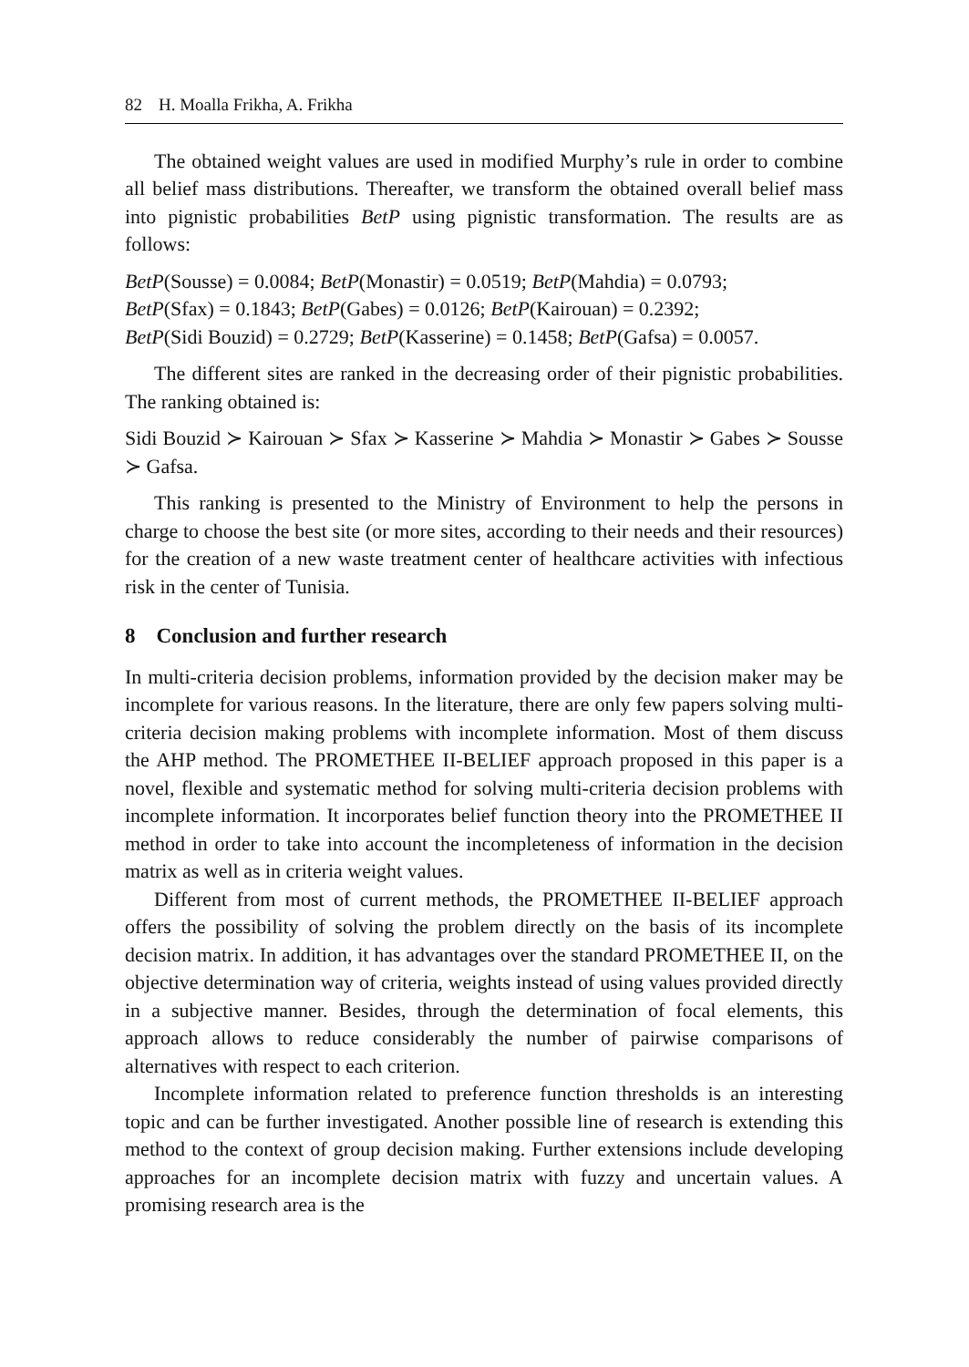82 H. Moalla Frikha, A. Frikha
The obtained weight values are used in modified Murphy’s rule in order to combine all belief mass distributions. Thereafter, we transform the obtained overall belief mass into pignistic probabilities BetP using pignistic transformation. The results are as follows:
BetP(Sousse) = 0.0084; BetP(Monastir) = 0.0519; BetP(Mahdia) = 0.0793;
BetP(Sfax) = 0.1843; BetP(Gabes) = 0.0126; BetP(Kairouan) = 0.2392;
BetP(Sidi Bouzid) = 0.2729; BetP(Kasserine) = 0.1458; BetP(Gafsa) = 0.0057.
The different sites are ranked in the decreasing order of their pignistic probabilities. The ranking obtained is:
Sidi Bouzid ≻ Kairouan ≻ Sfax ≻ Kasserine ≻ Mahdia ≻ Monastir ≻ Gabes ≻ Sousse ≻ Gafsa.
This ranking is presented to the Ministry of Environment to help the persons in charge to choose the best site (or more sites, according to their needs and their resources) for the creation of a new waste treatment center of healthcare activities with infectious risk in the center of Tunisia.
8 Conclusion and further research
In multi-criteria decision problems, information provided by the decision maker may be incomplete for various reasons. In the literature, there are only few papers solving multi-criteria decision making problems with incomplete information. Most of them discuss the AHP method. The PROMETHEE II-BELIEF approach proposed in this paper is a novel, flexible and systematic method for solving multi-criteria decision problems with incomplete information. It incorporates belief function theory into the PROMETHEE II method in order to take into account the incompleteness of information in the decision matrix as well as in criteria weight values.
Different from most of current methods, the PROMETHEE II-BELIEF approach offers the possibility of solving the problem directly on the basis of its incomplete decision matrix. In addition, it has advantages over the standard PROMETHEE II, on the objective determination way of criteria, weights instead of using values provided directly in a subjective manner. Besides, through the determination of focal elements, this approach allows to reduce considerably the number of pairwise comparisons of alternatives with respect to each criterion.
Incomplete information related to preference function thresholds is an interesting topic and can be further investigated. Another possible line of research is extending this method to the context of group decision making. Further extensions include developing approaches for an incomplete decision matrix with fuzzy and uncertain values. A promising research area is the